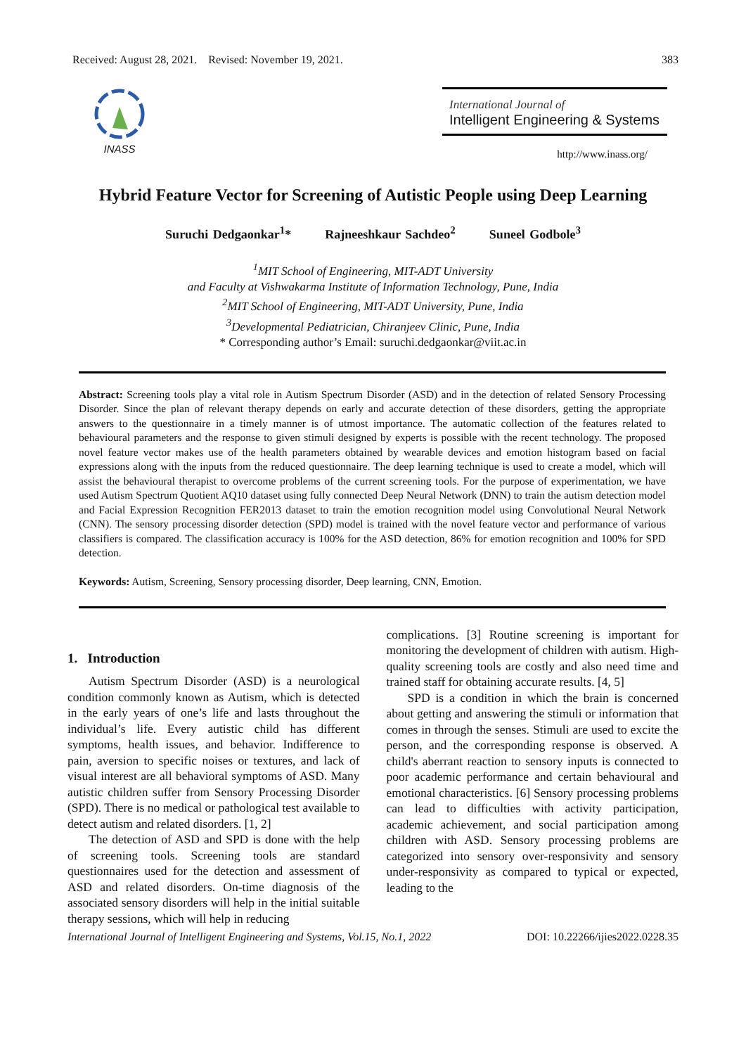Received: August 28, 2021. Revised: November 19, 2021. 383
INASS
International Journal of
Intelligent Engineering & Systems
http://www.inass.org/
Hybrid Feature Vector for Screening of Autistic People using Deep Learning
Suruchi Dedgaonkar<sup>1</sup>* Rajneeshkaur Sachdeo<sup>2</sup> Suneel Godbole<sup>3</sup>
<sup>1</sup> MIT School of Engineering, MIT-ADT University
and Faculty at Vishwakarma Institute of Information Technology, Pune, India
<sup>2</sup> MIT School of Engineering, MIT-ADT University, Pune, India
<sup>3</sup> Developmental Pediatrician, Chiranjeev Clinic, Pune, India
* Corresponding author’s Email: suruchi.dedgaonkar@viit.ac.in
Abstract: Screening tools play a vital role in Autism Spectrum Disorder (ASD) and in the detection of related Sensory Processing Disorder. Since the plan of relevant therapy depends on early and accurate detection of these disorders, getting the appropriate answers to the questionnaire in a timely manner is of utmost importance. The automatic collection of the features related to behavioural parameters and the response to given stimuli designed by experts is possible with the recent technology. The proposed novel feature vector makes use of the health parameters obtained by wearable devices and emotion histogram based on facial expressions along with the inputs from the reduced questionnaire. The deep learning technique is used to create a model, which will assist the behavioural therapist to overcome problems of the current screening tools. For the purpose of experimentation, we have used Autism Spectrum Quotient AQ10 dataset using fully connected Deep Neural Network (DNN) to train the autism detection model and Facial Expression Recognition FER2013 dataset to train the emotion recognition model using Convolutional Neural Network (CNN). The sensory processing disorder detection (SPD) model is trained with the novel feature vector and performance of various classifiers is compared. The classification accuracy is 100% for the ASD detection, 86% for emotion recognition and 100% for SPD detection.
Keywords: Autism, Screening, Sensory processing disorder, Deep learning, CNN, Emotion.
1. Introduction
Autism Spectrum Disorder (ASD) is a neurological condition commonly known as Autism, which is detected in the early years of one’s life and lasts throughout the individual’s life. Every autistic child has different symptoms, health issues, and behavior. Indifference to pain, aversion to specific noises or textures, and lack of visual interest are all behavioral symptoms of ASD. Many autistic children suffer from Sensory Processing Disorder (SPD). There is no medical or pathological test available to detect autism and related disorders. [1, 2]
The detection of ASD and SPD is done with the help of screening tools. Screening tools are standard questionnaires used for the detection and assessment of ASD and related disorders. On-time diagnosis of the associated sensory disorders will help in the initial suitable therapy sessions, which will help in reducing
complications. [3] Routine screening is important for monitoring the development of children with autism. High-quality screening tools are costly and also need time and trained staff for obtaining accurate results. [4, 5]
SPD is a condition in which the brain is concerned about getting and answering the stimuli or information that comes in through the senses. Stimuli are used to excite the person, and the corresponding response is observed. A child's aberrant reaction to sensory inputs is connected to poor academic performance and certain behavioural and emotional characteristics. [6] Sensory processing problems can lead to difficulties with activity participation, academic achievement, and social participation among children with ASD. Sensory processing problems are categorized into sensory over-responsivity and sensory under-responsivity as compared to typical or expected, leading to the
International Journal of Intelligent Engineering and Systems, Vol.15, No.1, 2022 DOI: 10.22266/ijies2022.0228.35